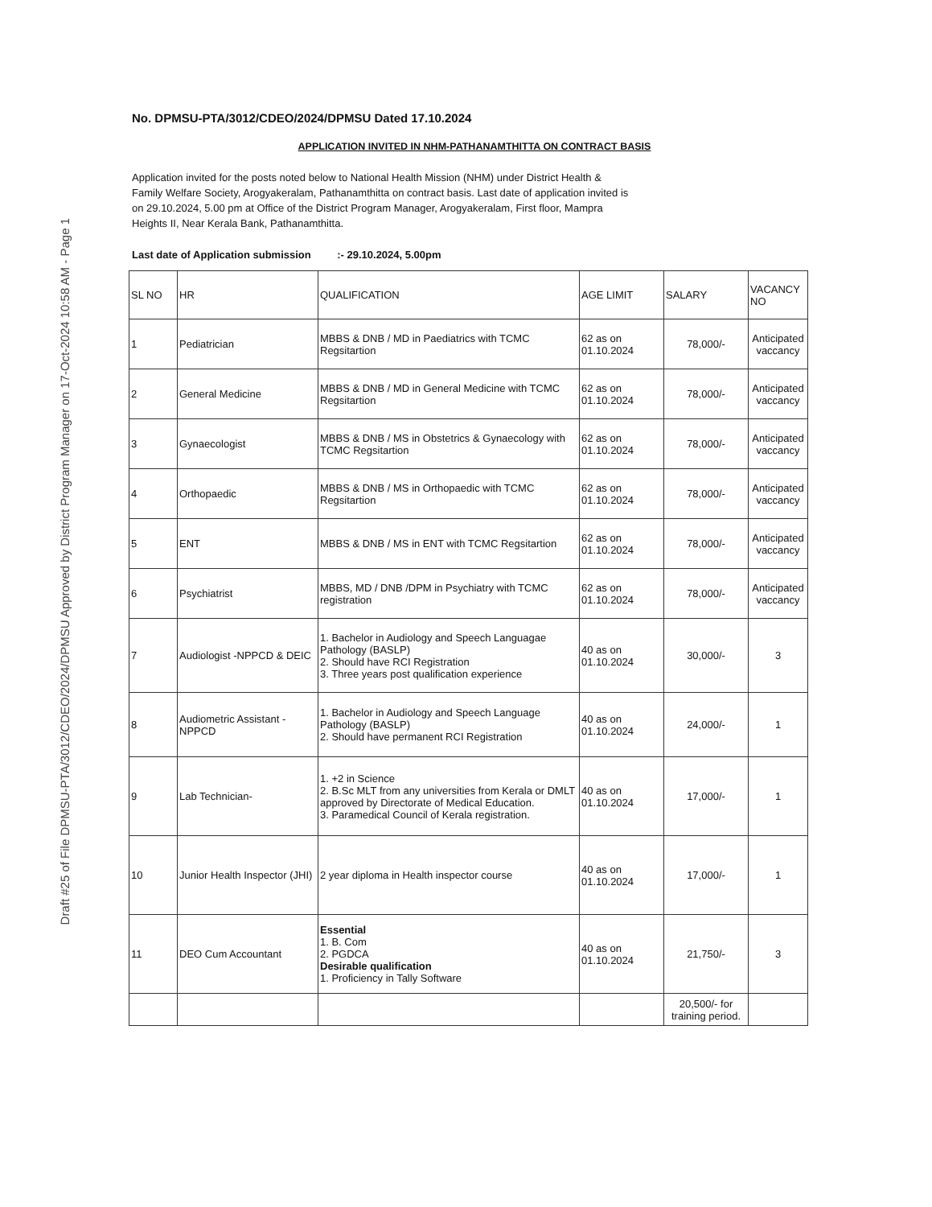Draft #25 of File DPMSU-PTA/3012/CDEO/2024/DPMSU Approved by District Program Manager on 17-Oct-2024 10:58 AM - Page 1
No. DPMSU-PTA/3012/CDEO/2024/DPMSU Dated 17.10.2024
APPLICATION INVITED IN NHM-PATHANAMTHITTA ON CONTRACT BASIS
Application invited for the posts noted below to National Health Mission (NHM) under District Health & Family Welfare Society, Arogyakeralam, Pathanamthitta on contract basis. Last date of application invited is on 29.10.2024, 5.00 pm at Office of the District Program Manager, Arogyakeralam, First floor, Mampra Heights II, Near Kerala Bank, Pathanamthitta.
Last date of Application submission :- 29.10.2024, 5.00pm
| SL NO | HR | QUALIFICATION | AGE LIMIT | SALARY | VACANCY NO |
| --- | --- | --- | --- | --- | --- |
| 1 | Pediatrician | MBBS & DNB / MD in Paediatrics with TCMC Regsitartion | 62 as on 01.10.2024 | 78,000/- | Anticipated vaccancy |
| 2 | General Medicine | MBBS & DNB / MD in General Medicine with TCMC Regsitartion | 62 as on 01.10.2024 | 78,000/- | Anticipated vaccancy |
| 3 | Gynaecologist | MBBS & DNB / MS in Obstetrics & Gynaecology with TCMC Regsitartion | 62 as on 01.10.2024 | 78,000/- | Anticipated vaccancy |
| 4 | Orthopaedic | MBBS & DNB / MS in Orthopaedic with TCMC Regsitartion | 62 as on 01.10.2024 | 78,000/- | Anticipated vaccancy |
| 5 | ENT | MBBS & DNB / MS in ENT with TCMC Regsitartion | 62 as on 01.10.2024 | 78,000/- | Anticipated vaccancy |
| 6 | Psychiatrist | MBBS, MD / DNB /DPM in Psychiatry with TCMC registration | 62 as on 01.10.2024 | 78,000/- | Anticipated vaccancy |
| 7 | Audiologist -NPPCD & DEIC | 1. Bachelor in Audiology and Speech Languagae Pathology (BASLP) 2. Should have RCI Registration 3. Three years post qualification experience | 40 as on 01.10.2024 | 30,000/- | 3 |
| 8 | Audiometric Assistant -NPPCD | 1. Bachelor in Audiology and Speech Language Pathology (BASLP) 2. Should have permanent RCI Registration | 40 as on 01.10.2024 | 24,000/- | 1 |
| 9 | Lab Technician- | 1. +2 in Science 2. B.Sc MLT from any universities from Kerala or DMLT approved by Directorate of Medical Education. 3. Paramedical Council of Kerala registration. | 40 as on 01.10.2024 | 17,000/- | 1 |
| 10 | Junior Health Inspector (JHI) | 2 year diploma in Health inspector course | 40 as on 01.10.2024 | 17,000/- | 1 |
| 11 | DEO Cum Accountant | Essential 1. B. Com 2. PGDCA Desirable qualification 1. Proficiency in Tally Software | 40 as on 01.10.2024 | 21,750/- | 3 |
| | | | | 20,500/- for training period. | |